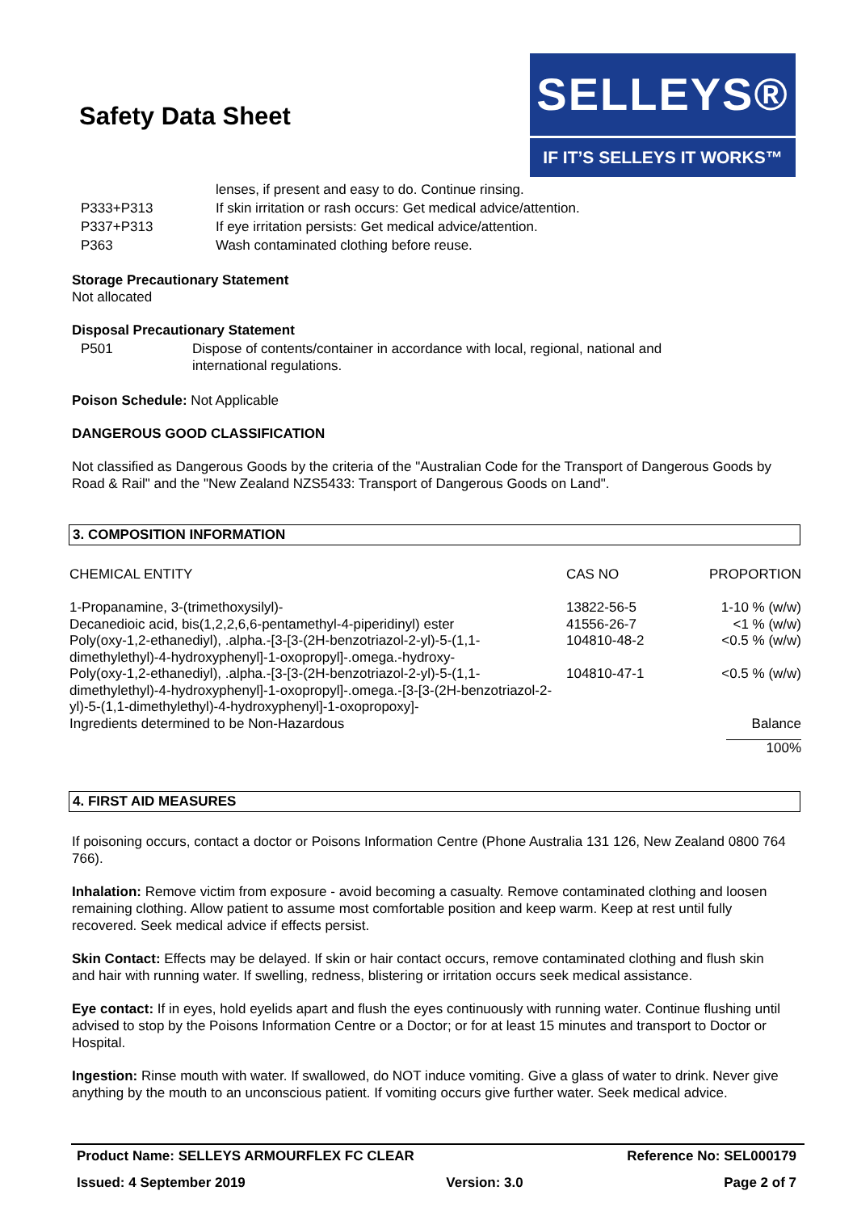Safety Data Sheet
SELLEYS®
IF IT’S SELLEYS IT WORKS™
| | lenses, if present and easy to do. Continue rinsing. |
| P333+P313 | If skin irritation or rash occurs: Get medical advice/attention. |
| P337+P313 | If eye irritation persists: Get medical advice/attention. |
| P363 | Wash contaminated clothing before reuse. |
Storage Precautionary Statement
Not allocated
Disposal Precautionary Statement
| P501 | Dispose of contents/container in accordance with local, regional, national and international regulations. |
Poison Schedule: Not Applicable
DANGEROUS GOOD CLASSIFICATION
Not classified as Dangerous Goods by the criteria of the "Australian Code for the Transport of Dangerous Goods by Road & Rail" and the "New Zealand NZS5433: Transport of Dangerous Goods on Land".
3. COMPOSITION INFORMATION
| CHEMICAL ENTITY | CAS NO | PROPORTION |
| --- | --- | --- |
| 1-Propanamine, 3-(trimethoxysilyl)- | 13822-56-5 | 1-10 % (w/w) |
| Decanedioic acid, bis(1,2,2,6,6-pentamethyl-4-piperidinyl) ester | 41556-26-7 | <1 % (w/w) |
| Poly(oxy-1,2-ethanediyl), .alpha.-[3-[3-(2H-benzotriazol-2-yl)-5-(1,1-dimethylethyl)-4-hydroxyphenyl]-1-oxopropyl]-.omega.-hydroxy- | 104810-48-2 | <0.5 % (w/w) |
| Poly(oxy-1,2-ethanediyl), .alpha.-[3-[3-(2H-benzotriazol-2-yl)-5-(1,1-dimethylethyl)-4-hydroxyphenyl]-1-oxopropyl]-.omega.-[3-[3-(2H-benzotriazol-2-yl)-5-(1,1-dimethylethyl)-4-hydroxyphenyl]-1-oxopropoxy]- | 104810-47-1 | <0.5 % (w/w) |
| Ingredients determined to be Non-Hazardous | | Balance |
| | | 100% |
4. FIRST AID MEASURES
If poisoning occurs, contact a doctor or Poisons Information Centre (Phone Australia 131 126, New Zealand 0800 764 766).
Inhalation: Remove victim from exposure - avoid becoming a casualty. Remove contaminated clothing and loosen remaining clothing. Allow patient to assume most comfortable position and keep warm. Keep at rest until fully recovered. Seek medical advice if effects persist.
Skin Contact: Effects may be delayed. If skin or hair contact occurs, remove contaminated clothing and flush skin and hair with running water. If swelling, redness, blistering or irritation occurs seek medical assistance.
Eye contact: If in eyes, hold eyelids apart and flush the eyes continuously with running water. Continue flushing until advised to stop by the Poisons Information Centre or a Doctor; or for at least 15 minutes and transport to Doctor or Hospital.
Ingestion: Rinse mouth with water. If swallowed, do NOT induce vomiting. Give a glass of water to drink. Never give anything by the mouth to an unconscious patient. If vomiting occurs give further water. Seek medical advice.
Product Name: SELLEYS ARMOURFLEX FC CLEAR Reference No: SEL000179
Issued: 4 September 2019 Version: 3.0 Page 2 of 7